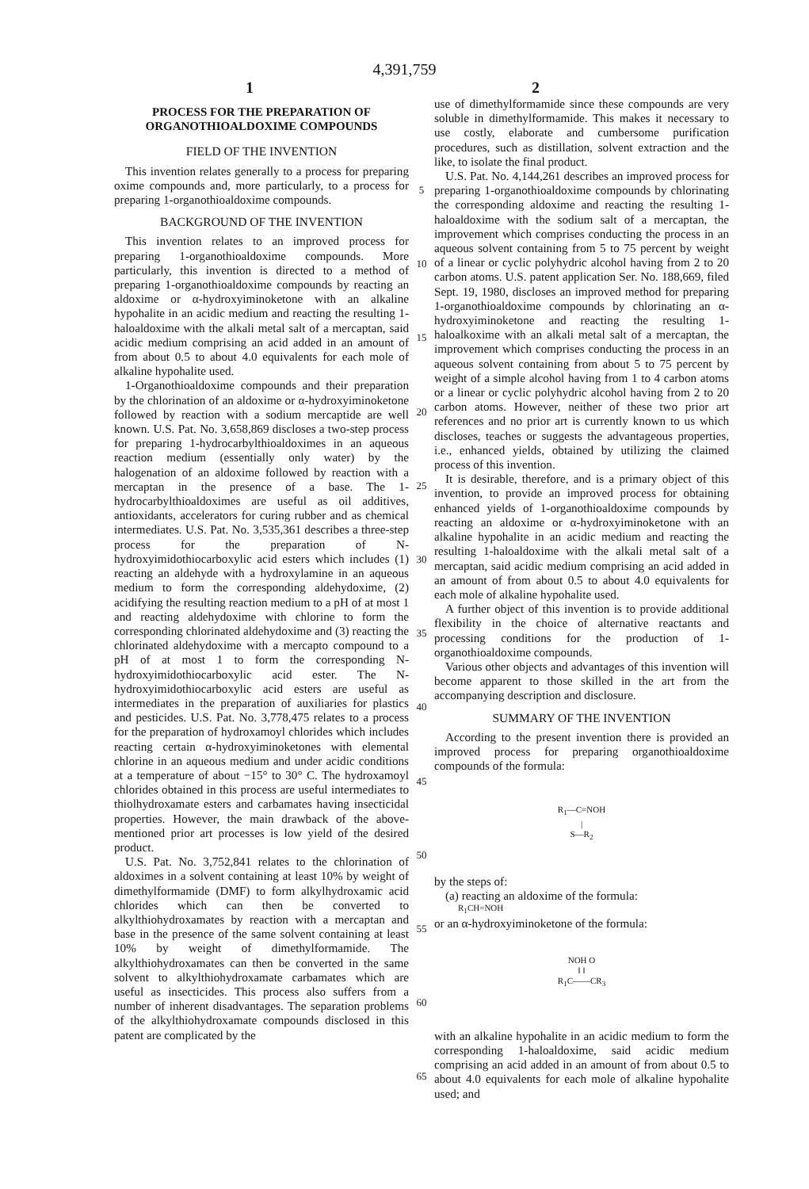4,391,759
1 2
PROCESS FOR THE PREPARATION OF ORGANOTHIOALDOXIME COMPOUNDS
FIELD OF THE INVENTION
This invention relates generally to a process for preparing oxime compounds and, more particularly, to a process for preparing 1-organothioaldoxime compounds.
BACKGROUND OF THE INVENTION
This invention relates to an improved process for preparing 1-organothioaldoxime compounds. More particularly, this invention is directed to a method of preparing 1-organothioaldoxime compounds by reacting an aldoxime or α-hydroxyiminoketone with an alkaline hypohalite in an acidic medium and reacting the resulting 1-haloaldoxime with the alkali metal salt of a mercaptan, said acidic medium comprising an acid added in an amount of from about 0.5 to about 4.0 equivalents for each mole of alkaline hypohalite used.
1-Organothioaldoxime compounds and their preparation by the chlorination of an aldoxime or α-hydroxyiminoketone followed by reaction with a sodium mercaptide are well known. U.S. Pat. No. 3,658,869 discloses a two-step process for preparing 1-hydrocarbylthioaldoximes in an aqueous reaction medium (essentially only water) by the halogenation of an aldoxime followed by reaction with a mercaptan in the presence of a base. The 1-hydrocarbylthioaldoximes are useful as oil additives, antioxidants, accelerators for curing rubber and as chemical intermediates. U.S. Pat. No. 3,535,361 describes a three-step process for the preparation of N-hydroxyimidothiocarboxylic acid esters which includes (1) reacting an aldehyde with a hydroxylamine in an aqueous medium to form the corresponding aldehydoxime, (2) acidifying the resulting reaction medium to a pH of at most 1 and reacting aldehydoxime with chlorine to form the corresponding chlorinated aldehydoxime and (3) reacting the chlorinated aldehydoxime with a mercapto compound to a pH of at most 1 to form the corresponding N-hydroxyimidothiocarboxylic acid ester. The N-hydroxyimidothiocarboxylic acid esters are useful as intermediates in the preparation of auxiliaries for plastics and pesticides. U.S. Pat. No. 3,778,475 relates to a process for the preparation of hydroxamoyl chlorides which includes reacting certain α-hydroxyiminoketones with elemental chlorine in an aqueous medium and under acidic conditions at a temperature of about −15° to 30° C. The hydroxamoyl chlorides obtained in this process are useful intermediates to thiolhydroxamate esters and carbamates having insecticidal properties. However, the main drawback of the above-mentioned prior art processes is low yield of the desired product.
U.S. Pat. No. 3,752,841 relates to the chlorination of aldoximes in a solvent containing at least 10% by weight of dimethylformamide (DMF) to form alkylhydroxamic acid chlorides which can then be converted to alkylthiohydroxamates by reaction with a mercaptan and base in the presence of the same solvent containing at least 10% by weight of dimethylformamide. The alkylthiohydroxamates can then be converted in the same solvent to alkylthiohydroxamate carbamates which are useful as insecticides. This process also suffers from a number of inherent disadvantages. The separation problems of the alkylthiohydroxamate compounds disclosed in this patent are complicated by the
5
10
15
20
25
30
35
40
45
50
55
60
65
use of dimethylformamide since these compounds are very soluble in dimethylformamide. This makes it necessary to use costly, elaborate and cumbersome purification procedures, such as distillation, solvent extraction and the like, to isolate the final product.
U.S. Pat. No. 4,144,261 describes an improved process for preparing 1-organothioaldoxime compounds by chlorinating the corresponding aldoxime and reacting the resulting 1-haloaldoxime with the sodium salt of a mercaptan, the improvement which comprises conducting the process in an aqueous solvent containing from 5 to 75 percent by weight of a linear or cyclic polyhydric alcohol having from 2 to 20 carbon atoms. U.S. patent application Ser. No. 188,669, filed Sept. 19, 1980, discloses an improved method for preparing 1-organothioaldoxime compounds by chlorinating an α-hydroxyiminoketone and reacting the resulting 1-haloalkoxime with an alkali metal salt of a mercaptan, the improvement which comprises conducting the process in an aqueous solvent containing from about 5 to 75 percent by weight of a simple alcohol having from 1 to 4 carbon atoms or a linear or cyclic polyhydric alcohol having from 2 to 20 carbon atoms. However, neither of these two prior art references and no prior art is currently known to us which discloses, teaches or suggests the advantageous properties, i.e., enhanced yields, obtained by utilizing the claimed process of this invention.
It is desirable, therefore, and is a primary object of this invention, to provide an improved process for obtaining enhanced yields of 1-organothioaldoxime compounds by reacting an aldoxime or α-hydroxyiminoketone with an alkaline hypohalite in an acidic medium and reacting the resulting 1-haloaldoxime with the alkali metal salt of a mercaptan, said acidic medium comprising an acid added in an amount of from about 0.5 to about 4.0 equivalents for each mole of alkaline hypohalite used.
A further object of this invention is to provide additional flexibility in the choice of alternative reactants and processing conditions for the production of 1-organothioaldoxime compounds.
Various other objects and advantages of this invention will become apparent to those skilled in the art from the accompanying description and disclosure.
SUMMARY OF THE INVENTION
According to the present invention there is provided an improved process for preparing organothioaldoxime compounds of the formula:
R<sub>1</sub>—C=NOH
|
S—R<sub>2</sub>
by the steps of:
(a) reacting an aldoxime of the formula:
R<sub>1</sub>CH=NOH
or an α-hydroxyiminoketone of the formula:
NOH O
‖ ‖
R<sub>1</sub>C——CR<sub>3</sub>
with an alkaline hypohalite in an acidic medium to form the corresponding 1-haloaldoxime, said acidic medium comprising an acid added in an amount of from about 0.5 to about 4.0 equivalents for each mole of alkaline hypohalite used; and